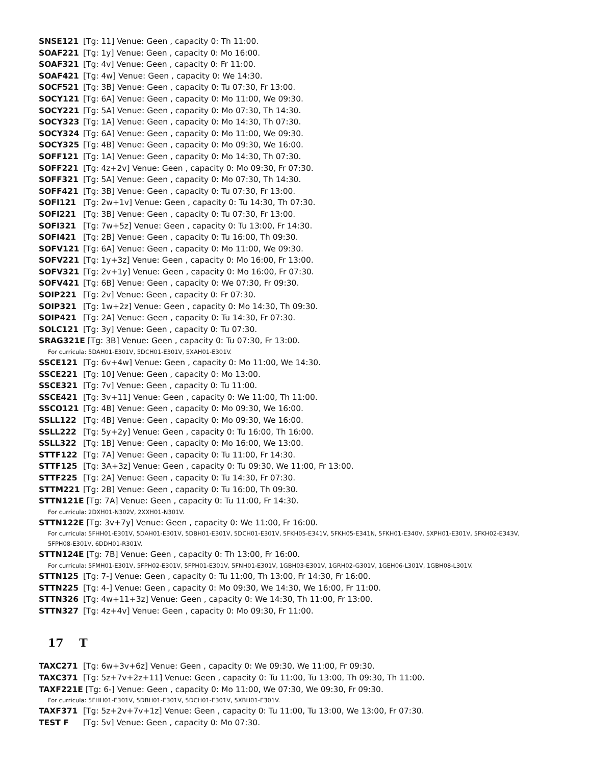SNSE121 [Tg: 11] Venue: Geen , capacity 0: Th 11:00.
SOAF221 [Tg: 1y] Venue: Geen , capacity 0: Mo 16:00.
SOAF321 [Tg: 4v] Venue: Geen , capacity 0: Fr 11:00.
SOAF421 [Tg: 4w] Venue: Geen , capacity 0: We 14:30.
SOCF521 [Tg: 3B] Venue: Geen , capacity 0: Tu 07:30, Fr 13:00.
SOCY121 [Tg: 6A] Venue: Geen , capacity 0: Mo 11:00, We 09:30.
SOCY221 [Tg: 5A] Venue: Geen , capacity 0: Mo 07:30, Th 14:30.
SOCY323 [Tg: 1A] Venue: Geen , capacity 0: Mo 14:30, Th 07:30.
SOCY324 [Tg: 6A] Venue: Geen , capacity 0: Mo 11:00, We 09:30.
SOCY325 [Tg: 4B] Venue: Geen , capacity 0: Mo 09:30, We 16:00.
SOFF121 [Tg: 1A] Venue: Geen , capacity 0: Mo 14:30, Th 07:30.
SOFF221 [Tg: 4z+2v] Venue: Geen , capacity 0: Mo 09:30, Fr 07:30.
SOFF321 [Tg: 5A] Venue: Geen , capacity 0: Mo 07:30, Th 14:30.
SOFF421 [Tg: 3B] Venue: Geen , capacity 0: Tu 07:30, Fr 13:00.
SOFI121 [Tg: 2w+1v] Venue: Geen , capacity 0: Tu 14:30, Th 07:30.
SOFI221 [Tg: 3B] Venue: Geen , capacity 0: Tu 07:30, Fr 13:00.
SOFI321 [Tg: 7w+5z] Venue: Geen , capacity 0: Tu 13:00, Fr 14:30.
SOFI421 [Tg: 2B] Venue: Geen , capacity 0: Tu 16:00, Th 09:30.
SOFV121 [Tg: 6A] Venue: Geen , capacity 0: Mo 11:00, We 09:30.
SOFV221 [Tg: 1y+3z] Venue: Geen , capacity 0: Mo 16:00, Fr 13:00.
SOFV321 [Tg: 2v+1y] Venue: Geen , capacity 0: Mo 16:00, Fr 07:30.
SOFV421 [Tg: 6B] Venue: Geen , capacity 0: We 07:30, Fr 09:30.
SOIP221 [Tg: 2v] Venue: Geen , capacity 0: Fr 07:30.
SOIP321 [Tg: 1w+2z] Venue: Geen , capacity 0: Mo 14:30, Th 09:30.
SOIP421 [Tg: 2A] Venue: Geen , capacity 0: Tu 14:30, Fr 07:30.
SOLC121 [Tg: 3y] Venue: Geen , capacity 0: Tu 07:30.
SRAG321E [Tg: 3B] Venue: Geen , capacity 0: Tu 07:30, Fr 13:00.
For curricula: 5DAH01-E301V, 5DCH01-E301V, 5XAH01-E301V.
SSCE121 [Tg: 6v+4w] Venue: Geen , capacity 0: Mo 11:00, We 14:30.
SSCE221 [Tg: 10] Venue: Geen , capacity 0: Mo 13:00.
SSCE321 [Tg: 7v] Venue: Geen , capacity 0: Tu 11:00.
SSCE421 [Tg: 3v+11] Venue: Geen , capacity 0: We 11:00, Th 11:00.
SSCO121 [Tg: 4B] Venue: Geen , capacity 0: Mo 09:30, We 16:00.
SSLL122 [Tg: 4B] Venue: Geen , capacity 0: Mo 09:30, We 16:00.
SSLL222 [Tg: 5y+2y] Venue: Geen , capacity 0: Tu 16:00, Th 16:00.
SSLL322 [Tg: 1B] Venue: Geen , capacity 0: Mo 16:00, We 13:00.
STTF122 [Tg: 7A] Venue: Geen , capacity 0: Tu 11:00, Fr 14:30.
STTF125 [Tg: 3A+3z] Venue: Geen , capacity 0: Tu 09:30, We 11:00, Fr 13:00.
STTF225 [Tg: 2A] Venue: Geen , capacity 0: Tu 14:30, Fr 07:30.
STTM221 [Tg: 2B] Venue: Geen , capacity 0: Tu 16:00, Th 09:30.
STTN121E [Tg: 7A] Venue: Geen , capacity 0: Tu 11:00, Fr 14:30.
For curricula: 2DXH01-N302V, 2XXH01-N301V.
STTN122E [Tg: 3v+7y] Venue: Geen , capacity 0: We 11:00, Fr 16:00.
For curricula: 5FHH01-E301V, 5DAH01-E301V, 5DBH01-E301V, 5DCH01-E301V, 5FKH05-E341V, 5FKH05-E341N, 5FKH01-E340V, 5XPH01-E301V, 5FKH02-E343V, 5FPH08-E301V, 6DDH01-R301V.
STTN124E [Tg: 7B] Venue: Geen , capacity 0: Th 13:00, Fr 16:00.
For curricula: 5FMH01-E301V, 5FPH02-E301V, 5FPH01-E301V, 5FNH01-E301V, 1GBH03-E301V, 1GRH02-G301V, 1GEH06-L301V, 1GBH08-L301V.
STTN125 [Tg: 7-] Venue: Geen , capacity 0: Tu 11:00, Th 13:00, Fr 14:30, Fr 16:00.
STTN225 [Tg: 4-] Venue: Geen , capacity 0: Mo 09:30, We 14:30, We 16:00, Fr 11:00.
STTN326 [Tg: 4w+11+3z] Venue: Geen , capacity 0: We 14:30, Th 11:00, Fr 13:00.
STTN327 [Tg: 4z+4v] Venue: Geen , capacity 0: Mo 09:30, Fr 11:00.
17 T
TAXC271 [Tg: 6w+3v+6z] Venue: Geen , capacity 0: We 09:30, We 11:00, Fr 09:30.
TAXC371 [Tg: 5z+7v+2z+11] Venue: Geen , capacity 0: Tu 11:00, Tu 13:00, Th 09:30, Th 11:00.
TAXF221E [Tg: 6-] Venue: Geen , capacity 0: Mo 11:00, We 07:30, We 09:30, Fr 09:30.
For curricula: 5FHH01-E301V, 5DBH01-E301V, 5DCH01-E301V, 5XBH01-E301V.
TAXF371 [Tg: 5z+2v+7v+1z] Venue: Geen , capacity 0: Tu 11:00, Tu 13:00, We 13:00, Fr 07:30.
TEST F [Tg: 5v] Venue: Geen , capacity 0: Mo 07:30.